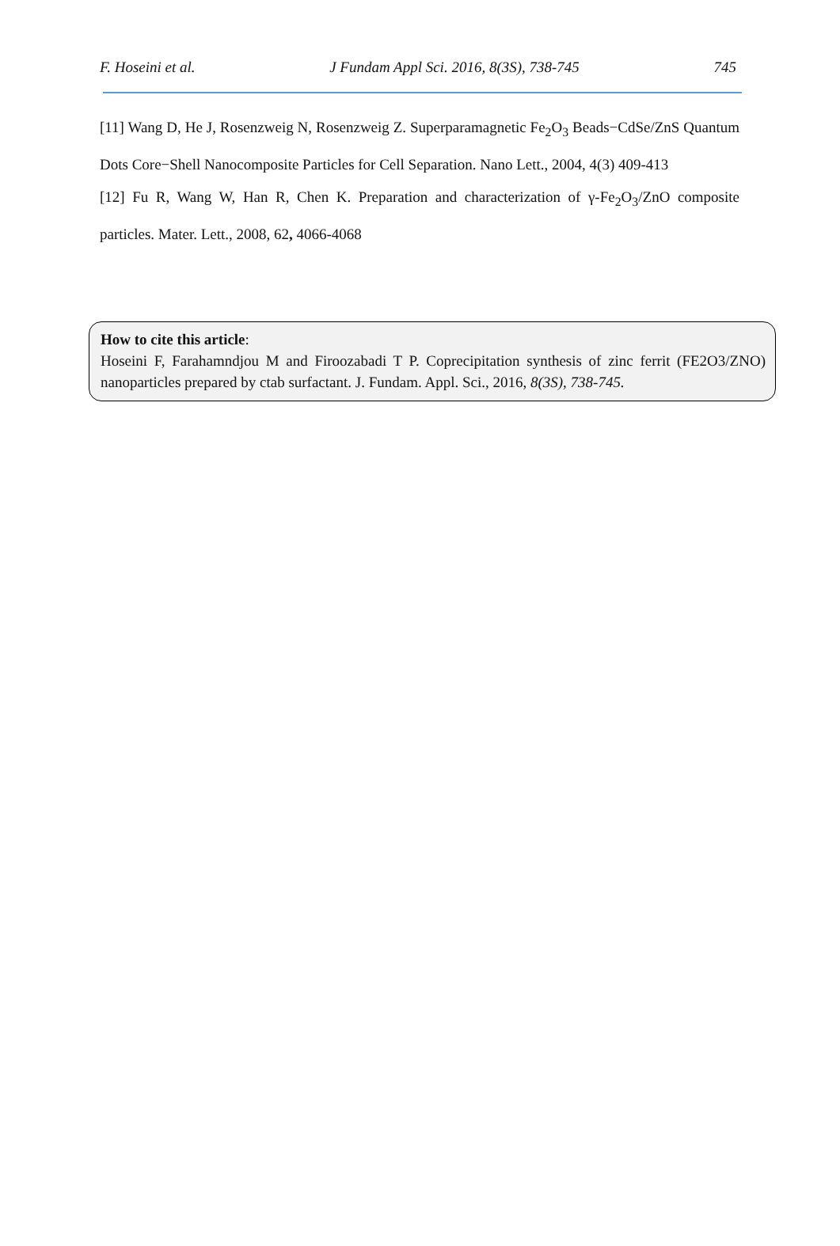F. Hoseini et al. J Fundam Appl Sci. 2016, 8(3S), 738-745 745
[11] Wang D, He J, Rosenzweig N, Rosenzweig Z. Superparamagnetic Fe<sub>2</sub>O<sub>3</sub> Beads−CdSe/ZnS Quantum Dots Core−Shell Nanocomposite Particles for Cell Separation. Nano Lett., 2004, 4(3) 409-413
[12] Fu R, Wang W, Han R, Chen K. Preparation and characterization of γ-Fe<sub>2</sub>O<sub>3</sub>/ZnO composite particles. Mater. Lett., 2008, 62, 4066-4068
How to cite this article:
Hoseini F, Farahamndjou M and Firoozabadi T P. Coprecipitation synthesis of zinc ferrit (FE2O3/ZNO) nanoparticles prepared by ctab surfactant. J. Fundam. Appl. Sci., 2016, 8(3S), 738-745.